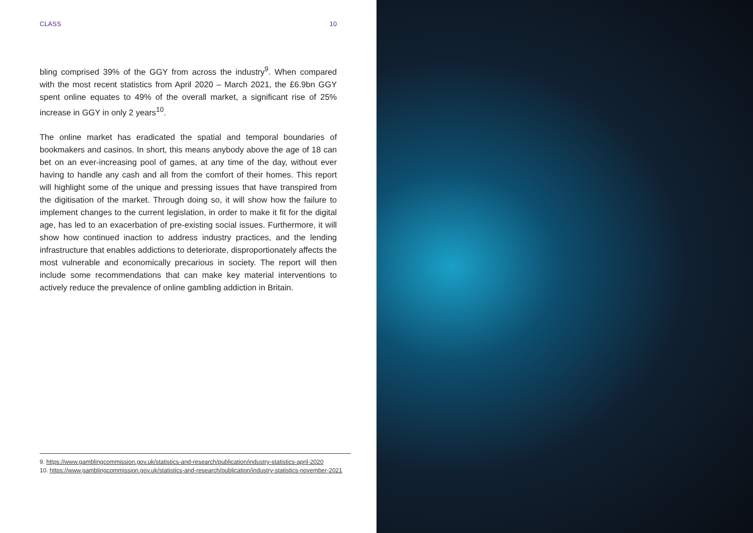CLASS 10
bling comprised 39% of the GGY from across the industry<sup>9</sup>. When compared with the most recent statistics from April 2020 – March 2021, the £6.9bn GGY spent online equates to 49% of the overall market, a significant rise of 25% increase in GGY in only 2 years<sup>10</sup>.
The online market has eradicated the spatial and temporal boundaries of bookmakers and casinos. In short, this means anybody above the age of 18 can bet on an ever-increasing pool of games, at any time of the day, without ever having to handle any cash and all from the comfort of their homes. This report will highlight some of the unique and pressing issues that have transpired from the digitisation of the market. Through doing so, it will show how the failure to implement changes to the current legislation, in order to make it fit for the digital age, has led to an exacerbation of pre-existing social issues. Furthermore, it will show how continued inaction to address industry practices, and the lending infrastructure that enables addictions to deteriorate, disproportionately affects the most vulnerable and economically precarious in society. The report will then include some recommendations that can make key material interventions to actively reduce the prevalence of online gambling addiction in Britain.
9. https://www.gamblingcommission.gov.uk/statistics-and-research/publication/industry-statistics-april-2020
10. https://www.gamblingcommission.gov.uk/statistics-and-research/publication/industry-statistics-november-2021